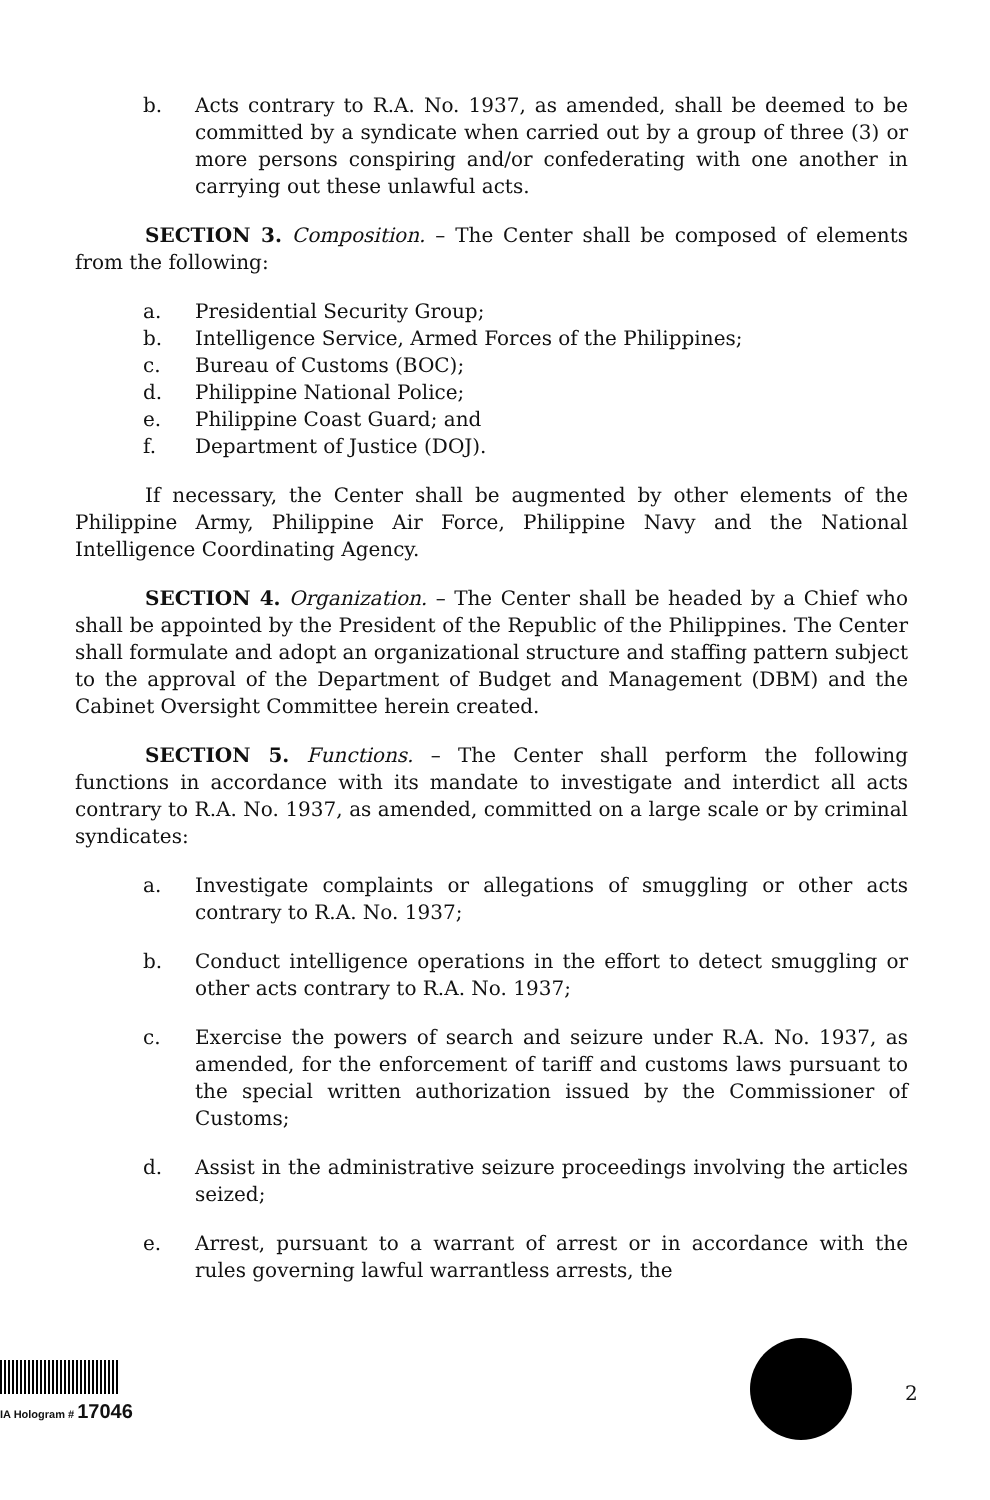b. Acts contrary to R.A. No. 1937, as amended, shall be deemed to be committed by a syndicate when carried out by a group of three (3) or more persons conspiring and/or confederating with one another in carrying out these unlawful acts.
SECTION 3. Composition. – The Center shall be composed of elements from the following:
a. Presidential Security Group;
b. Intelligence Service, Armed Forces of the Philippines;
c. Bureau of Customs (BOC);
d. Philippine National Police;
e. Philippine Coast Guard; and
f. Department of Justice (DOJ).
If necessary, the Center shall be augmented by other elements of the Philippine Army, Philippine Air Force, Philippine Navy and the National Intelligence Coordinating Agency.
SECTION 4. Organization. – The Center shall be headed by a Chief who shall be appointed by the President of the Republic of the Philippines. The Center shall formulate and adopt an organizational structure and staffing pattern subject to the approval of the Department of Budget and Management (DBM) and the Cabinet Oversight Committee herein created.
SECTION 5. Functions. – The Center shall perform the following functions in accordance with its mandate to investigate and interdict all acts contrary to R.A. No. 1937, as amended, committed on a large scale or by criminal syndicates:
a. Investigate complaints or allegations of smuggling or other acts contrary to R.A. No. 1937;
b. Conduct intelligence operations in the effort to detect smuggling or other acts contrary to R.A. No. 1937;
c. Exercise the powers of search and seizure under R.A. No. 1937, as amended, for the enforcement of tariff and customs laws pursuant to the special written authorization issued by the Commissioner of Customs;
d. Assist in the administrative seizure proceedings involving the articles seized;
e. Arrest, pursuant to a warrant of arrest or in accordance with the rules governing lawful warrantless arrests, the
IA Hologram # 17046
2